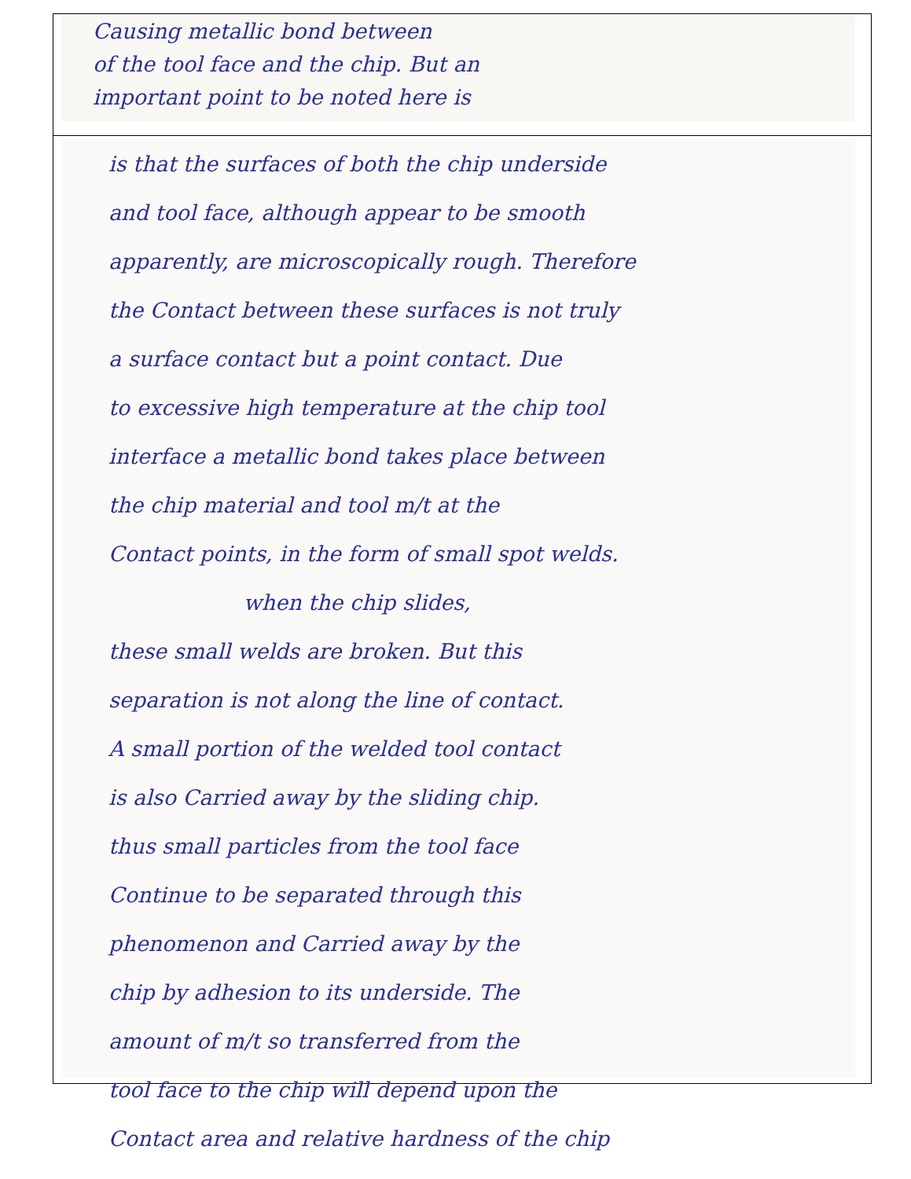Causing metallic bond between
of the tool face and the chip. But an
important point to be noted here is
is that the surfaces of both the chip underside
and tool face, although appear to be smooth
apparently, are microscopically rough. Therefore
the Contact between these surfaces is not truly
a surface contact but a point contact. Due
to excessive high temperature at the chip tool
interface a metallic bond takes place between
the chip material and tool m/t at the
Contact points, in the form of small spot welds.
when the chip slides,
these small welds are broken. But this
separation is not along the line of contact.
A small portion of the welded tool contact
is also Carried away by the sliding chip.
thus small particles from the tool face
Continue to be separated through this
phenomenon and Carried away by the
chip by adhesion to its underside. The
amount of m/t so transferred from the
tool face to the chip will depend upon the
Contact area and relative hardness of the chip